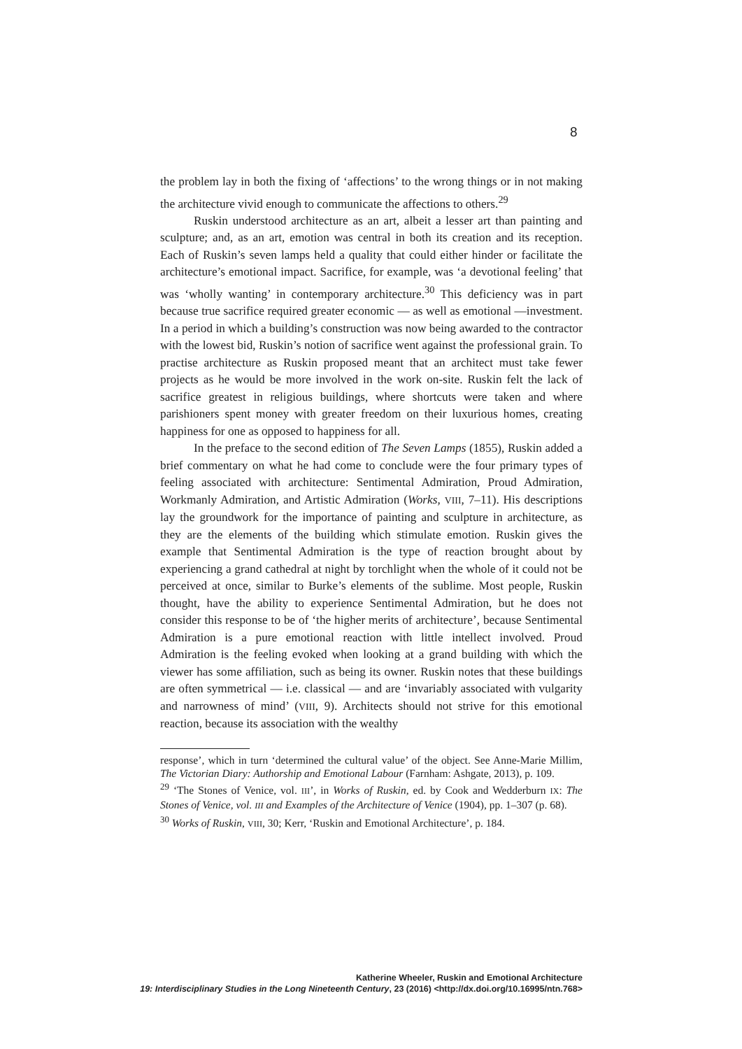8
the problem lay in both the fixing of ‘affections’ to the wrong things or in not making the architecture vivid enough to communicate the affections to others.<sup>29</sup>
Ruskin understood architecture as an art, albeit a lesser art than painting and sculpture; and, as an art, emotion was central in both its creation and its reception. Each of Ruskin’s seven lamps held a quality that could either hinder or facilitate the architecture’s emotional impact. Sacrifice, for example, was ‘a devotional feeling’ that was ‘wholly wanting’ in contemporary architecture.<sup>30</sup> This deficiency was in part because true sacrifice required greater economic — as well as emotional —investment. In a period in which a building’s construction was now being awarded to the contractor with the lowest bid, Ruskin’s notion of sacrifice went against the professional grain. To practise architecture as Ruskin proposed meant that an architect must take fewer projects as he would be more involved in the work on-site. Ruskin felt the lack of sacrifice greatest in religious buildings, where shortcuts were taken and where parishioners spent money with greater freedom on their luxurious homes, creating happiness for one as opposed to happiness for all.
In the preface to the second edition of The Seven Lamps (1855), Ruskin added a brief commentary on what he had come to conclude were the four primary types of feeling associated with architecture: Sentimental Admiration, Proud Admiration, Workmanly Admiration, and Artistic Admiration (Works, VIII, 7–11). His descriptions lay the groundwork for the importance of painting and sculpture in architecture, as they are the elements of the building which stimulate emotion. Ruskin gives the example that Sentimental Admiration is the type of reaction brought about by experiencing a grand cathedral at night by torchlight when the whole of it could not be perceived at once, similar to Burke’s elements of the sublime. Most people, Ruskin thought, have the ability to experience Sentimental Admiration, but he does not consider this response to be of ‘the higher merits of architecture’, because Sentimental Admiration is a pure emotional reaction with little intellect involved. Proud Admiration is the feeling evoked when looking at a grand building with which the viewer has some affiliation, such as being its owner. Ruskin notes that these buildings are often symmetrical — i.e. classical — and are ‘invariably associated with vulgarity and narrowness of mind’ (VIII, 9). Architects should not strive for this emotional reaction, because its association with the wealthy
response’, which in turn ‘determined the cultural value’ of the object. See Anne-Marie Millim, The Victorian Diary: Authorship and Emotional Labour (Farnham: Ashgate, 2013), p. 109.
<sup>29</sup> ‘The Stones of Venice, vol. III’, in Works of Ruskin, ed. by Cook and Wedderburn IX: The Stones of Venice, vol. III and Examples of the Architecture of Venice (1904), pp. 1–307 (p. 68).
<sup>30</sup> Works of Ruskin, VIII, 30; Kerr, ‘Ruskin and Emotional Architecture’, p. 184.
Katherine Wheeler, Ruskin and Emotional Architecture
19: Interdisciplinary Studies in the Long Nineteenth Century, 23 (2016) <http://dx.doi.org/10.16995/ntn.768>